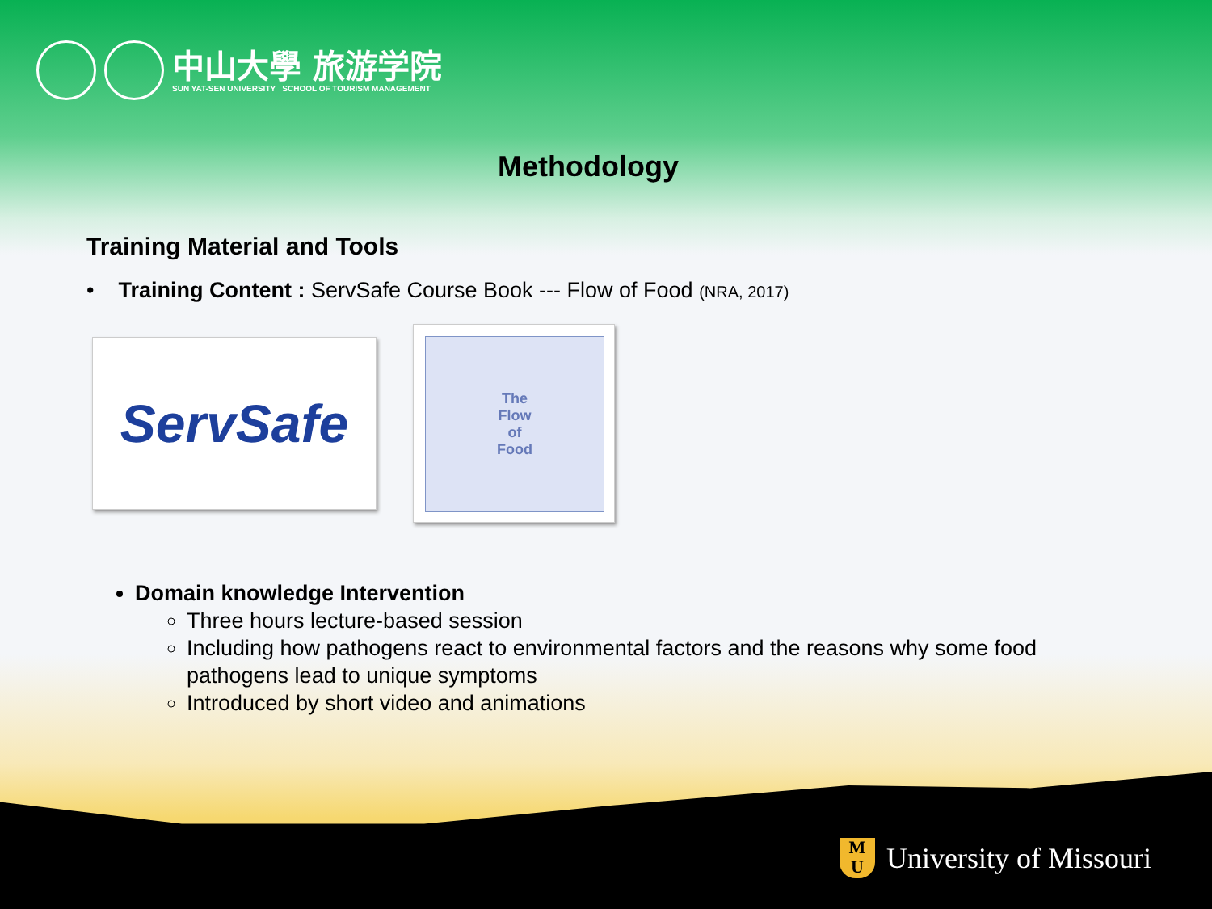中山大學 旅游学院
SUN YAT-SEN UNIVERSITY SCHOOL OF TOURISM MANAGEMENT
Methodology
Training Material and Tools
• Training Content : ServSafe Course Book --- Flow of Food (NRA, 2017)
ServSafe
The
Flow
of
Food
Domain knowledge Intervention
Three hours lecture-based session
Including how pathogens react to environmental factors and the reasons why some food pathogens lead to unique symptoms
Introduced by short video and animations
M
U
University of Missouri